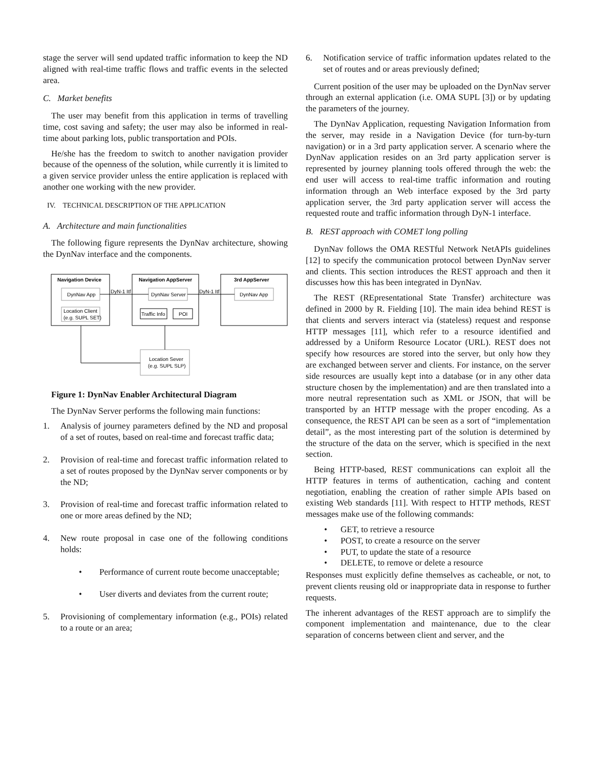stage the server will send updated traffic information to keep the ND aligned with real-time traffic flows and traffic events in the selected area.
C. Market benefits
The user may benefit from this application in terms of travelling time, cost saving and safety; the user may also be informed in real-time about parking lots, public transportation and POIs.
He/she has the freedom to switch to another navigation provider because of the openness of the solution, while currently it is limited to a given service provider unless the entire application is replaced with another one working with the new provider.
IV. TECHNICAL DESCRIPTION OF THE APPLICATION
A. Architecture and main functionalities
The following figure represents the DynNav architecture, showing the DynNav interface and the components.
Navigation Device
Navigation AppServer
3rd AppServer
DynNav App
DynNav Server
DynNav App
DyN-1 Itf
DyN-1 Itf
Location Client
(e.g. SUPL SET)
Traffic Info
POI
Location Sever
(e.g. SUPL SLP)
Figure 1: DynNav Enabler Architectural Diagram
The DynNav Server performs the following main functions:
1. Analysis of journey parameters defined by the ND and proposal of a set of routes, based on real-time and forecast traffic data;
2. Provision of real-time and forecast traffic information related to a set of routes proposed by the DynNav server components or by the ND;
3. Provision of real-time and forecast traffic information related to one or more areas defined by the ND;
4. New route proposal in case one of the following conditions holds:
• Performance of current route become unacceptable;
• User diverts and deviates from the current route;
5. Provisioning of complementary information (e.g., POIs) related to a route or an area;
6. Notification service of traffic information updates related to the set of routes and or areas previously defined;
Current position of the user may be uploaded on the DynNav server through an external application (i.e. OMA SUPL [3]) or by updating the parameters of the journey.
The DynNav Application, requesting Navigation Information from the server, may reside in a Navigation Device (for turn-by-turn navigation) or in a 3rd party application server. A scenario where the DynNav application resides on an 3rd party application server is represented by journey planning tools offered through the web: the end user will access to real-time traffic information and routing information through an Web interface exposed by the 3rd party application server, the 3rd party application server will access the requested route and traffic information through DyN-1 interface.
B. REST approach with COMET long polling
DynNav follows the OMA RESTful Network NetAPIs guidelines [12] to specify the communication protocol between DynNav server and clients. This section introduces the REST approach and then it discusses how this has been integrated in DynNav.
The REST (REpresentational State Transfer) architecture was defined in 2000 by R. Fielding [10]. The main idea behind REST is that clients and servers interact via (stateless) request and response HTTP messages [11], which refer to a resource identified and addressed by a Uniform Resource Locator (URL). REST does not specify how resources are stored into the server, but only how they are exchanged between server and clients. For instance, on the server side resources are usually kept into a database (or in any other data structure chosen by the implementation) and are then translated into a more neutral representation such as XML or JSON, that will be transported by an HTTP message with the proper encoding. As a consequence, the REST API can be seen as a sort of “implementation detail”, as the most interesting part of the solution is determined by the structure of the data on the server, which is specified in the next section.
Being HTTP-based, REST communications can exploit all the HTTP features in terms of authentication, caching and content negotiation, enabling the creation of rather simple APIs based on existing Web standards [11]. With respect to HTTP methods, REST messages make use of the following commands:
• GET, to retrieve a resource
• POST, to create a resource on the server
• PUT, to update the state of a resource
• DELETE, to remove or delete a resource
Responses must explicitly define themselves as cacheable, or not, to prevent clients reusing old or inappropriate data in response to further requests.
The inherent advantages of the REST approach are to simplify the component implementation and maintenance, due to the clear separation of concerns between client and server, and the